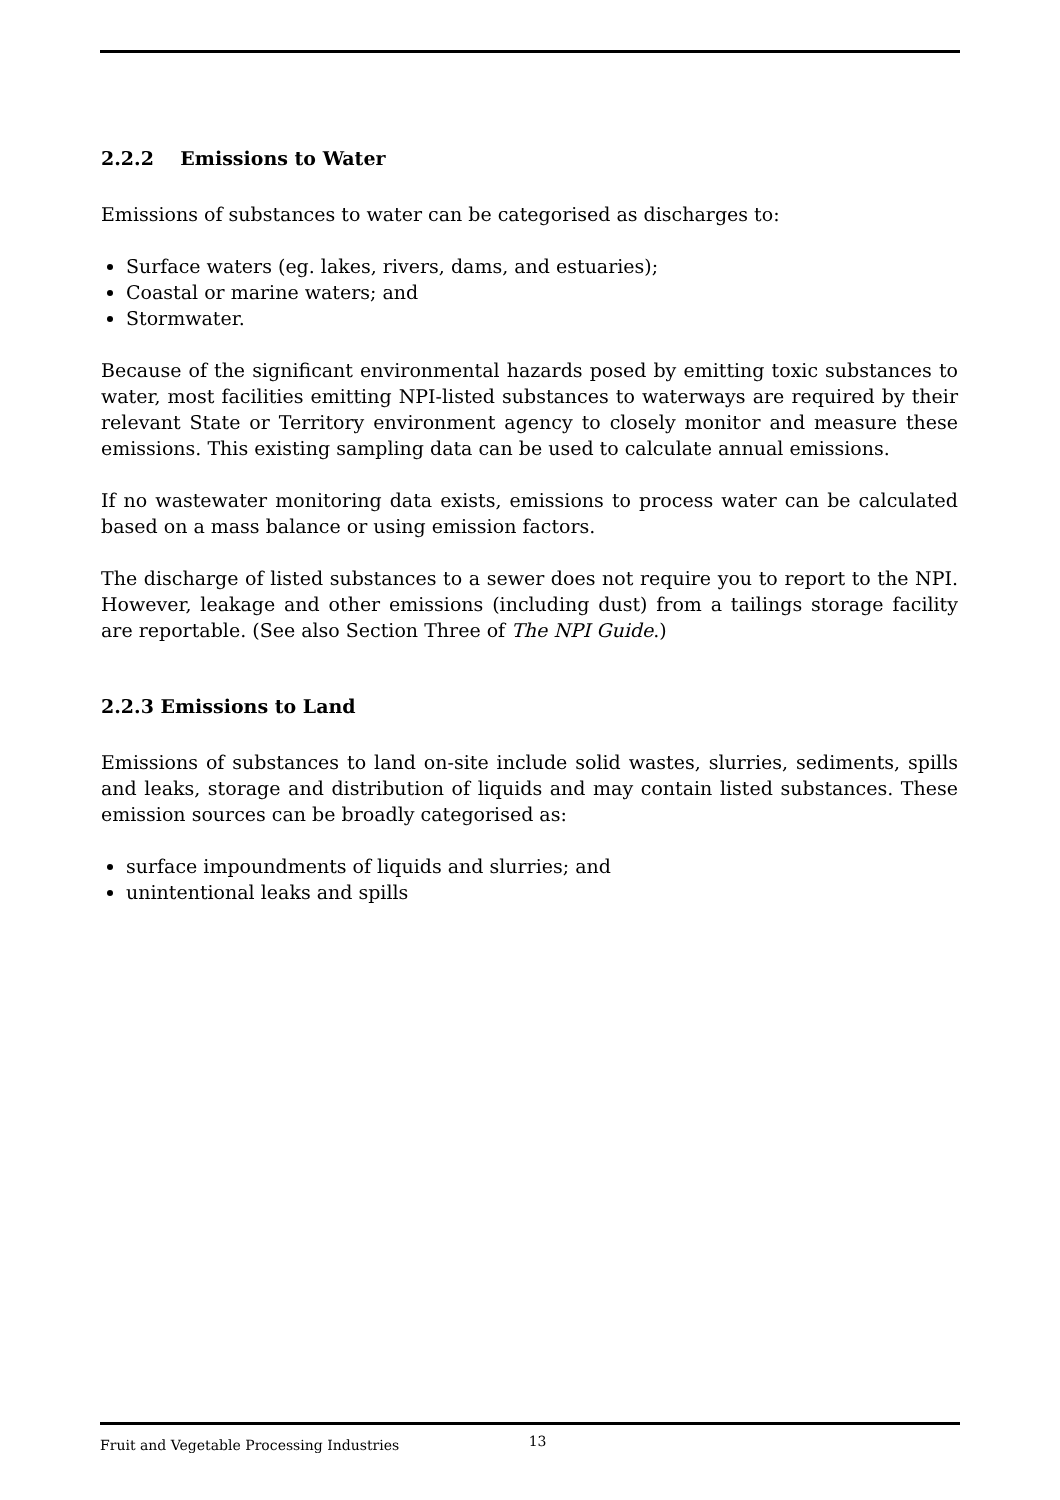2.2.2 Emissions to Water
Emissions of substances to water can be categorised as discharges to:
Surface waters (eg. lakes, rivers, dams, and estuaries);
Coastal or marine waters; and
Stormwater.
Because of the significant environmental hazards posed by emitting toxic substances to water, most facilities emitting NPI-listed substances to waterways are required by their relevant State or Territory environment agency to closely monitor and measure these emissions. This existing sampling data can be used to calculate annual emissions.
If no wastewater monitoring data exists, emissions to process water can be calculated based on a mass balance or using emission factors.
The discharge of listed substances to a sewer does not require you to report to the NPI. However, leakage and other emissions (including dust) from a tailings storage facility are reportable. (See also Section Three of The NPI Guide.)
2.2.3 Emissions to Land
Emissions of substances to land on-site include solid wastes, slurries, sediments, spills and leaks, storage and distribution of liquids and may contain listed substances. These emission sources can be broadly categorised as:
surface impoundments of liquids and slurries; and
unintentional leaks and spills
Fruit and Vegetable Processing Industries 13